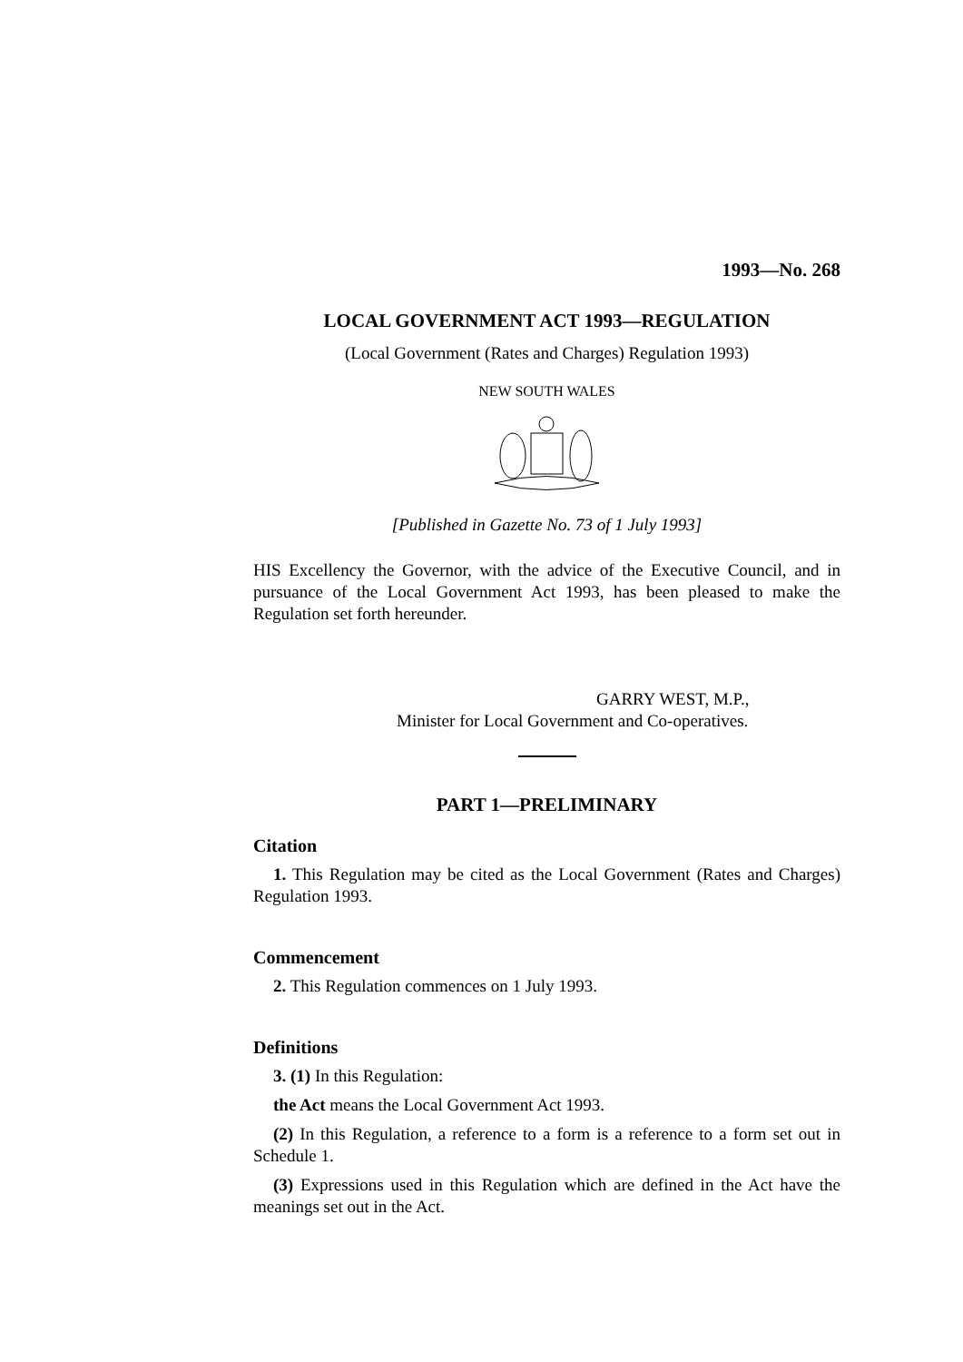1993—No. 268
LOCAL GOVERNMENT ACT 1993—REGULATION
(Local Government (Rates and Charges) Regulation 1993)
NEW SOUTH WALES
[Published in Gazette No. 73 of 1 July 1993]
HIS Excellency the Governor, with the advice of the Executive Council, and in pursuance of the Local Government Act 1993, has been pleased to make the Regulation set forth hereunder.
GARRY WEST, M.P.,
Minister for Local Government and Co-operatives.
PART 1—PRELIMINARY
Citation
1. This Regulation may be cited as the Local Government (Rates and Charges) Regulation 1993.
Commencement
2. This Regulation commences on 1 July 1993.
Definitions
3. (1) In this Regulation:
the Act means the Local Government Act 1993.
(2) In this Regulation, a reference to a form is a reference to a form set out in Schedule 1.
(3) Expressions used in this Regulation which are defined in the Act have the meanings set out in the Act.